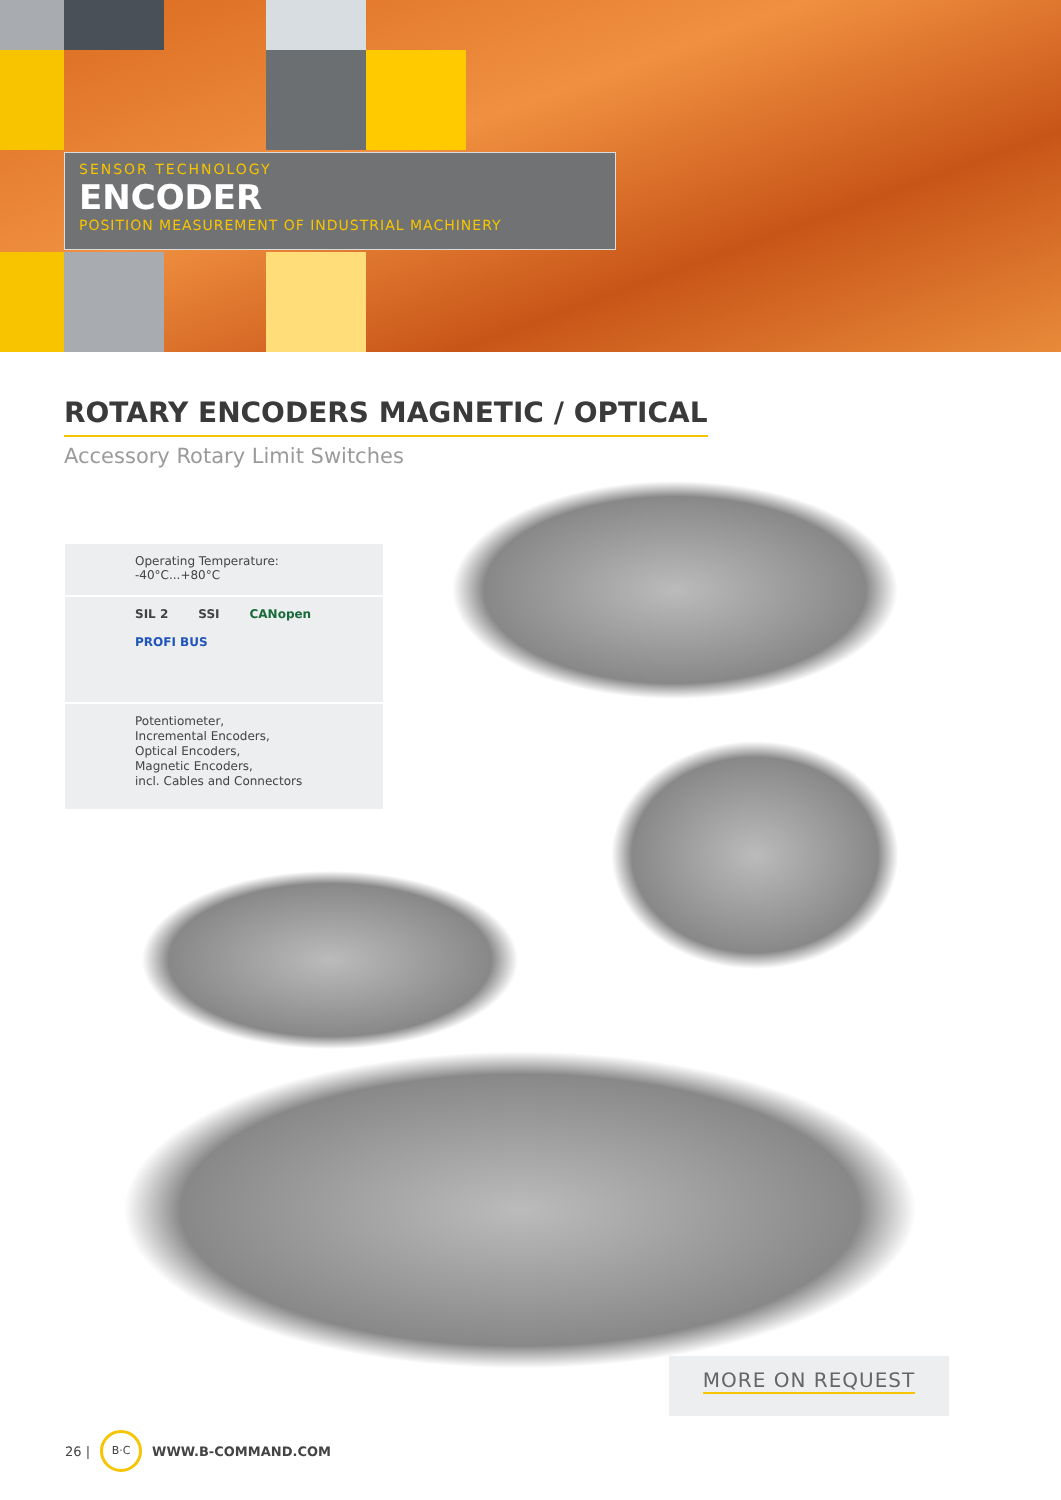SENSOR TECHNOLOGY
ENCODER
POSITION MEASUREMENT OF INDUSTRIAL MACHINERY
ROTARY ENCODERS MAGNETIC / OPTICAL
Accessory Rotary Limit Switches
Operating Temperature:
-40°C...+80°C
SIL 2 SSI CANopen PROFI BUS
Potentiometer,
Incremental Encoders,
Optical Encoders,
Magnetic Encoders,
incl. Cables and Connectors
MORE ON REQUEST
26 | B·C WWW.B-COMMAND.COM